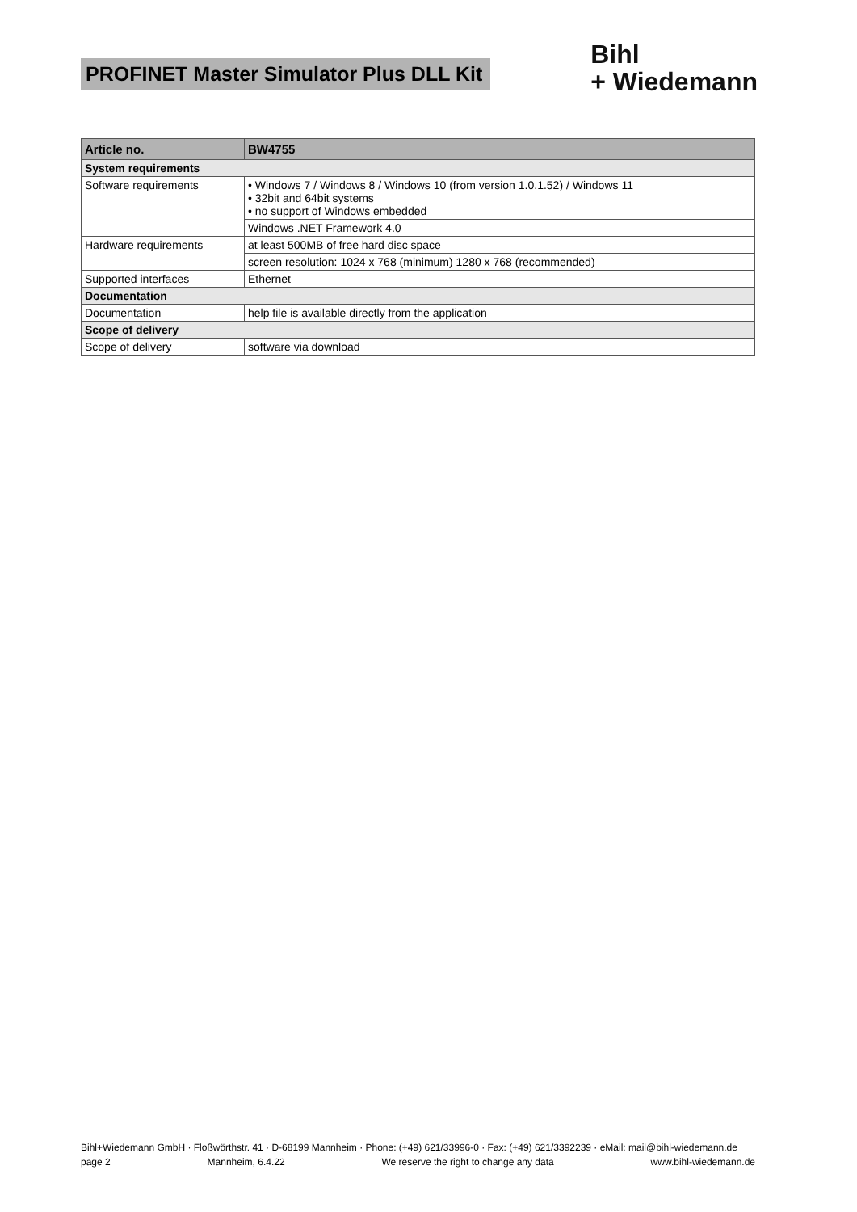PROFINET Master Simulator Plus DLL Kit
Bihl
+ Wiedemann
| Article no. | BW4755 |
| --- | --- |
| System requirements | |
| Software requirements | • Windows 7 / Windows 8 / Windows 10 (from version 1.0.1.52) / Windows 11 • 32bit and 64bit systems • no support of Windows embedded |
| | Windows .NET Framework 4.0 |
| Hardware requirements | at least 500MB of free hard disc space |
| | screen resolution: 1024 x 768 (minimum) 1280 x 768 (recommended) |
| Supported interfaces | Ethernet |
| Documentation | |
| Documentation | help file is available directly from the application |
| Scope of delivery | |
| Scope of delivery | software via download |
Bihl+Wiedemann GmbH · Floßwörthstr. 41 · D-68199 Mannheim · Phone: (+49) 621/33996-0 · Fax: (+49) 621/3392239 · eMail: mail@bihl-wiedemann.de
page 2 Mannheim, 6.4.22 We reserve the right to change any data www.bihl-wiedemann.de